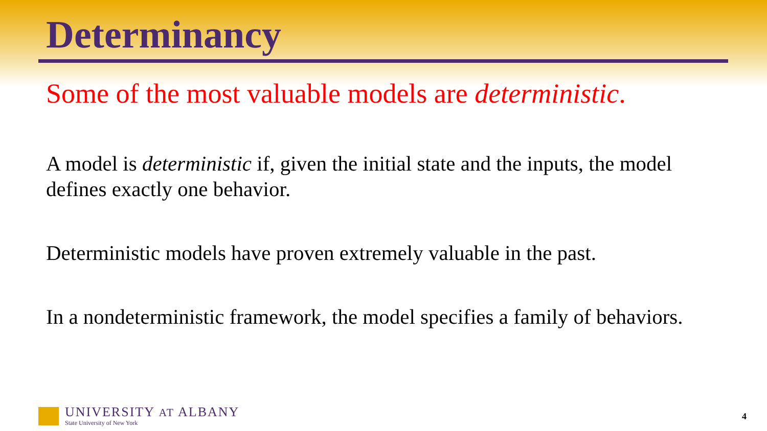Determinancy
Some of the most valuable models are deterministic.
A model is deterministic if, given the initial state and the inputs, the model defines exactly one behavior.
Deterministic models have proven extremely valuable in the past.
In a nondeterministic framework, the model specifies a family of behaviors.
UNIVERSITY AT ALBANY
State University of New York
4